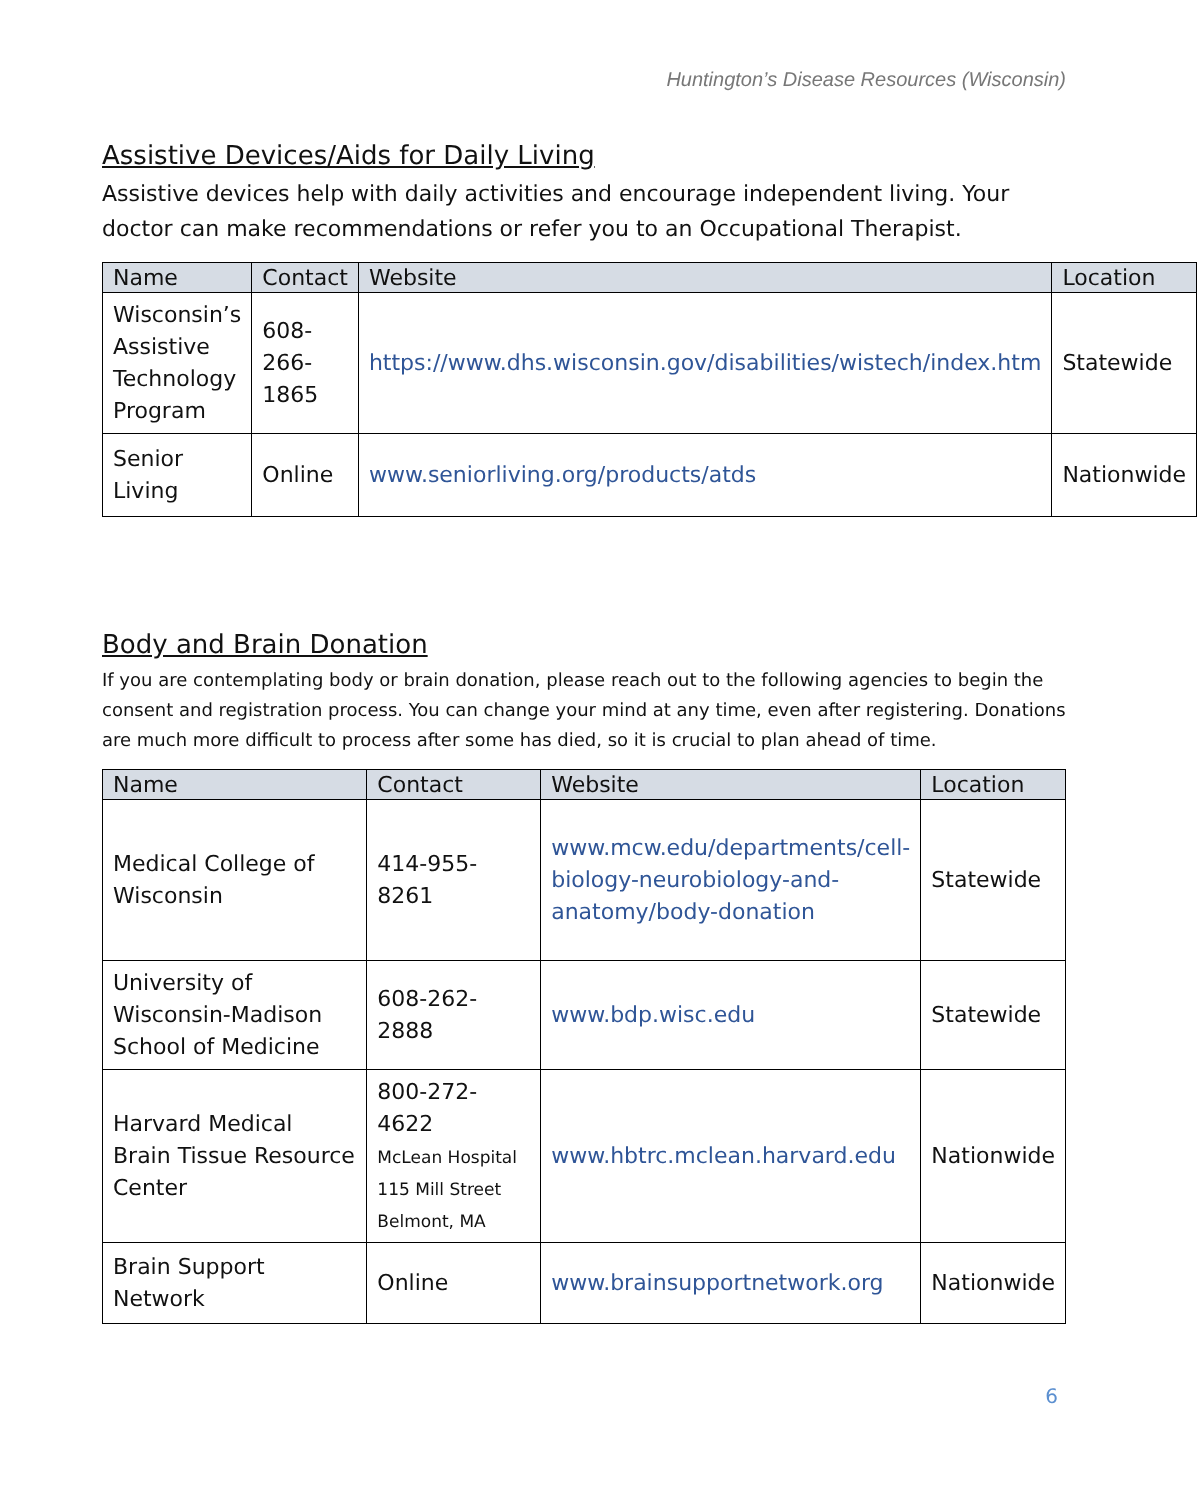Huntington’s Disease Resources (Wisconsin)
Assistive Devices/Aids for Daily Living
Assistive devices help with daily activities and encourage independent living. Your doctor can make recommendations or refer you to an Occupational Therapist.
| Name | Contact | Website | Location |
| --- | --- | --- | --- |
| Wisconsin’s Assistive Technology Program | 608-266-1865 | https://www.dhs.wisconsin.gov/disabilities/wistech/index.htm | Statewide |
| Senior Living | Online | www.seniorliving.org/products/atds | Nationwide |
Body and Brain Donation
If you are contemplating body or brain donation, please reach out to the following agencies to begin the consent and registration process. You can change your mind at any time, even after registering. Donations are much more difficult to process after some has died, so it is crucial to plan ahead of time.
| Name | Contact | Website | Location |
| --- | --- | --- | --- |
| Medical College of Wisconsin | 414-955-8261 | www.mcw.edu/departments/cell-biology-neurobiology-and-anatomy/body-donation | Statewide |
| University of Wisconsin-Madison School of Medicine | 608-262-2888 | www.bdp.wisc.edu | Statewide |
| Harvard Medical Brain Tissue Resource Center | 800-272-4622 McLean Hospital 115 Mill Street Belmont, MA | www.hbtrc.mclean.harvard.edu | Nationwide |
| Brain Support Network | Online | www.brainsupportnetwork.org | Nationwide |
6